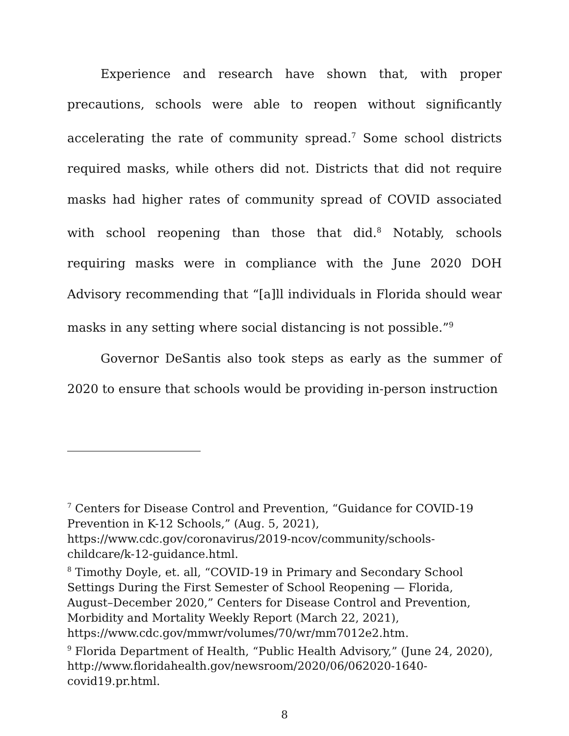Experience and research have shown that, with proper precautions, schools were able to reopen without significantly accelerating the rate of community spread.<sup>7</sup> Some school districts required masks, while others did not. Districts that did not require masks had higher rates of community spread of COVID associated with school reopening than those that did.<sup>8</sup> Notably, schools requiring masks were in compliance with the June 2020 DOH Advisory recommending that “[a]ll individuals in Florida should wear masks in any setting where social distancing is not possible.”<sup>9</sup>
Governor DeSantis also took steps as early as the summer of 2020 to ensure that schools would be providing in-person instruction
<sup>7</sup> Centers for Disease Control and Prevention, “Guidance for COVID-19 Prevention in K-12 Schools,” (Aug. 5, 2021), https://www.cdc.gov/coronavirus/2019-ncov/community/schools-childcare/k-12-guidance.html.
<sup>8</sup> Timothy Doyle, et. all, “COVID-19 in Primary and Secondary School Settings During the First Semester of School Reopening — Florida, August–December 2020,” Centers for Disease Control and Prevention, Morbidity and Mortality Weekly Report (March 22, 2021), https://www.cdc.gov/mmwr/volumes/70/wr/mm7012e2.htm.
<sup>9</sup> Florida Department of Health, “Public Health Advisory,” (June 24, 2020), http://www.floridahealth.gov/newsroom/2020/06/062020-1640-covid19.pr.html.
8